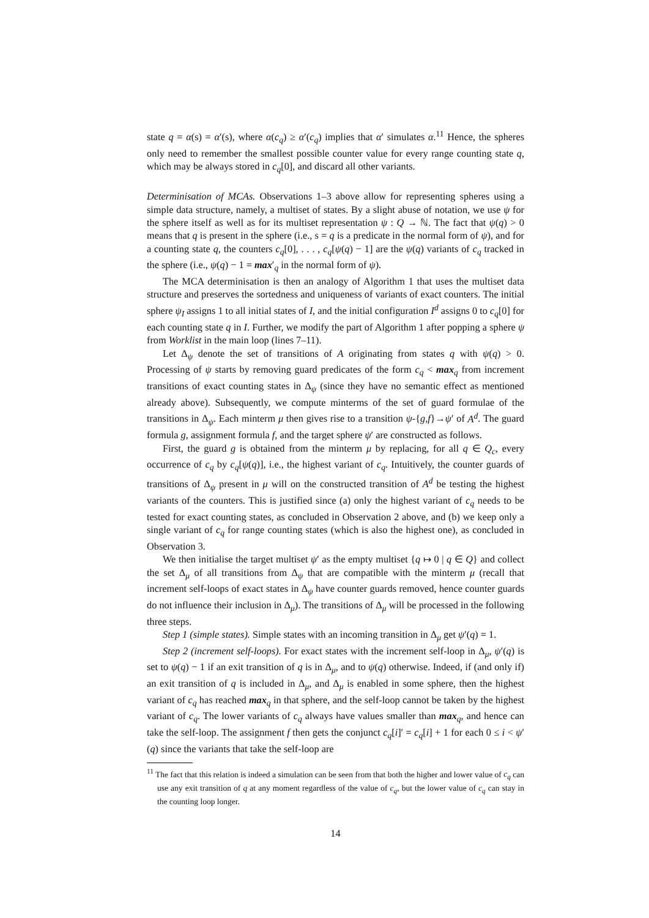state q = α(s) = α′(s), where α(c<sub>q</sub>) ≥ α′(c<sub>q</sub>) implies that α′ simulates α.<sup>11</sup> Hence, the spheres only need to remember the smallest possible counter value for every range counting state q, which may be always stored in c<sub>q</sub>[0], and discard all other variants.
Determinisation of MCAs. Observations 1–3 above allow for representing spheres using a simple data structure, namely, a multiset of states. By a slight abuse of notation, we use ψ for the sphere itself as well as for its multiset representation ψ : Q → ℕ. The fact that ψ(q) > 0 means that q is present in the sphere (i.e., s = q is a predicate in the normal form of ψ), and for a counting state q, the counters c<sub>q</sub>[0], . . . , c<sub>q</sub>[ψ(q) − 1] are the ψ(q) variants of c<sub>q</sub> tracked in the sphere (i.e., ψ(q) − 1 = max′<sub>q</sub> in the normal form of ψ).
The MCA determinisation is then an analogy of Algorithm 1 that uses the multiset data structure and preserves the sortedness and uniqueness of variants of exact counters. The initial sphere ψ<sub>I</sub> assigns 1 to all initial states of I, and the initial configuration I<sup>d</sup> assigns 0 to c<sub>q</sub>[0] for each counting state q in I. Further, we modify the part of Algorithm 1 after popping a sphere ψ from Worklist in the main loop (lines 7–11).
Let Δ<sub>ψ</sub> denote the set of transitions of A originating from states q with ψ(q) > 0. Processing of ψ starts by removing guard predicates of the form c<sub>q</sub> < max<sub>q</sub> from increment transitions of exact counting states in Δ<sub>ψ</sub> (since they have no semantic effect as mentioned already above). Subsequently, we compute minterms of the set of guard formulae of the transitions in Δ<sub>ψ</sub>. Each minterm μ then gives rise to a transition ψ-{g,f}→ψ′ of A<sup>d</sup>. The guard formula g, assignment formula f, and the target sphere ψ′ are constructed as follows.
First, the guard g is obtained from the minterm μ by replacing, for all q ∈ Q<sub>c</sub>, every occurrence of c<sub>q</sub> by c<sub>q</sub>[ψ(q)], i.e., the highest variant of c<sub>q</sub>. Intuitively, the counter guards of transitions of Δ<sub>ψ</sub> present in μ will on the constructed transition of A<sup>d</sup> be testing the highest variants of the counters. This is justified since (a) only the highest variant of c<sub>q</sub> needs to be tested for exact counting states, as concluded in Observation 2 above, and (b) we keep only a single variant of c<sub>q</sub> for range counting states (which is also the highest one), as concluded in Observation 3.
We then initialise the target multiset ψ′ as the empty multiset {q ↦ 0 | q ∈ Q} and collect the set Δ<sub>μ</sub> of all transitions from Δ<sub>ψ</sub> that are compatible with the minterm μ (recall that increment self-loops of exact states in Δ<sub>ψ</sub> have counter guards removed, hence counter guards do not influence their inclusion in Δ<sub>μ</sub>). The transitions of Δ<sub>μ</sub> will be processed in the following three steps.
Step 1 (simple states). Simple states with an incoming transition in Δ<sub>μ</sub> get ψ′(q) = 1.
Step 2 (increment self-loops). For exact states with the increment self-loop in Δ<sub>μ</sub>, ψ′(q) is set to ψ(q) − 1 if an exit transition of q is in Δ<sub>μ</sub>, and to ψ(q) otherwise. Indeed, if (and only if) an exit transition of q is included in Δ<sub>μ</sub>, and Δ<sub>μ</sub> is enabled in some sphere, then the highest variant of c<sub>q</sub> has reached max<sub>q</sub> in that sphere, and the self-loop cannot be taken by the highest variant of c<sub>q</sub>. The lower variants of c<sub>q</sub> always have values smaller than max<sub>q</sub>, and hence can take the self-loop. The assignment f then gets the conjunct c<sub>q</sub>[i]′ = c<sub>q</sub>[i] + 1 for each 0 ≤ i < ψ′(q) since the variants that take the self-loop are
<sup>11</sup> The fact that this relation is indeed a simulation can be seen from that both the higher and lower value of c<sub>q</sub> can use any exit transition of q at any moment regardless of the value of c<sub>q</sub>, but the lower value of c<sub>q</sub> can stay in the counting loop longer.
14